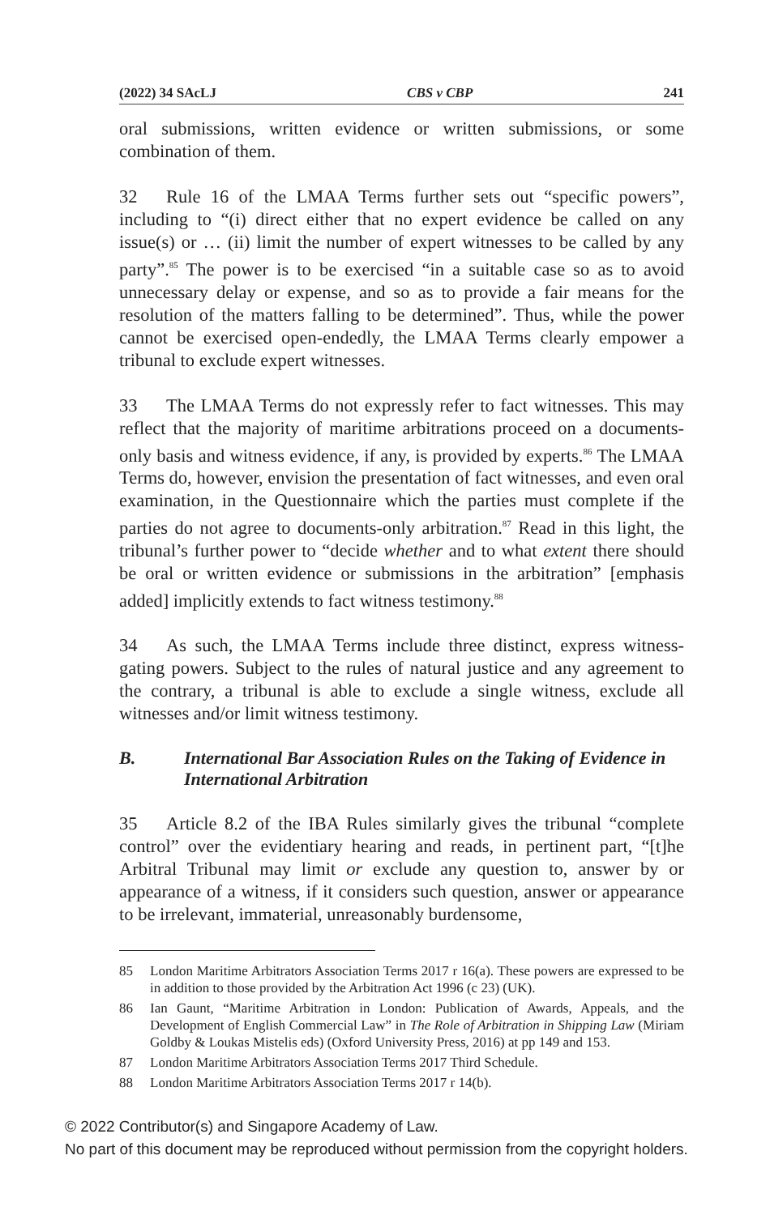(2022) 34 SAcLJ CBS v CBP 241
oral submissions, written evidence or written submissions, or some combination of them.
32 Rule 16 of the LMAA Terms further sets out “specific powers”, including to “(i) direct either that no expert evidence be called on any issue(s) or … (ii) limit the number of expert witnesses to be called by any party”.<sup>85</sup> The power is to be exercised “in a suitable case so as to avoid unnecessary delay or expense, and so as to provide a fair means for the resolution of the matters falling to be determined”. Thus, while the power cannot be exercised open-endedly, the LMAA Terms clearly empower a tribunal to exclude expert witnesses.
33 The LMAA Terms do not expressly refer to fact witnesses. This may reflect that the majority of maritime arbitrations proceed on a documents-only basis and witness evidence, if any, is provided by experts.<sup>86</sup> The LMAA Terms do, however, envision the presentation of fact witnesses, and even oral examination, in the Questionnaire which the parties must complete if the parties do not agree to documents-only arbitration.<sup>87</sup> Read in this light, the tribunal’s further power to “decide whether and to what extent there should be oral or written evidence or submissions in the arbitration” [emphasis added] implicitly extends to fact witness testimony.<sup>88</sup>
34 As such, the LMAA Terms include three distinct, express witness-gating powers. Subject to the rules of natural justice and any agreement to the contrary, a tribunal is able to exclude a single witness, exclude all witnesses and/or limit witness testimony.
B. International Bar Association Rules on the Taking of Evidence in International Arbitration
35 Article 8.2 of the IBA Rules similarly gives the tribunal “complete control” over the evidentiary hearing and reads, in pertinent part, “[t]he Arbitral Tribunal may limit or exclude any question to, answer by or appearance of a witness, if it considers such question, answer or appearance to be irrelevant, immaterial, unreasonably burdensome,
85 London Maritime Arbitrators Association Terms 2017 r 16(a). These powers are expressed to be in addition to those provided by the Arbitration Act 1996 (c 23) (UK).
86 Ian Gaunt, “Maritime Arbitration in London: Publication of Awards, Appeals, and the Development of English Commercial Law” in The Role of Arbitration in Shipping Law (Miriam Goldby & Loukas Mistelis eds) (Oxford University Press, 2016) at pp 149 and 153.
87 London Maritime Arbitrators Association Terms 2017 Third Schedule.
88 London Maritime Arbitrators Association Terms 2017 r 14(b).
© 2022 Contributor(s) and Singapore Academy of Law.
No part of this document may be reproduced without permission from the copyright holders.